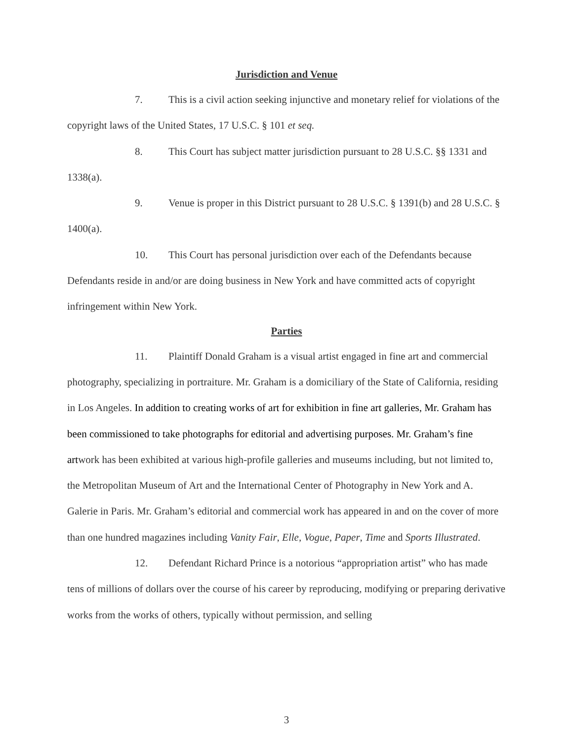Jurisdiction and Venue
7. This is a civil action seeking injunctive and monetary relief for violations of the copyright laws of the United States, 17 U.S.C. § 101 et seq.
8. This Court has subject matter jurisdiction pursuant to 28 U.S.C. §§ 1331 and 1338(a).
9. Venue is proper in this District pursuant to 28 U.S.C. § 1391(b) and 28 U.S.C. § 1400(a).
10. This Court has personal jurisdiction over each of the Defendants because Defendants reside in and/or are doing business in New York and have committed acts of copyright infringement within New York.
Parties
11. Plaintiff Donald Graham is a visual artist engaged in fine art and commercial photography, specializing in portraiture. Mr. Graham is a domiciliary of the State of California, residing in Los Angeles. In addition to creating works of art for exhibition in fine art galleries, Mr. Graham has been commissioned to take photographs for editorial and advertising purposes. Mr. Graham’s fine artwork has been exhibited at various high-profile galleries and museums including, but not limited to, the Metropolitan Museum of Art and the International Center of Photography in New York and A. Galerie in Paris. Mr. Graham’s editorial and commercial work has appeared in and on the cover of more than one hundred magazines including Vanity Fair, Elle, Vogue, Paper, Time and Sports Illustrated.
12. Defendant Richard Prince is a notorious “appropriation artist” who has made tens of millions of dollars over the course of his career by reproducing, modifying or preparing derivative works from the works of others, typically without permission, and selling
3